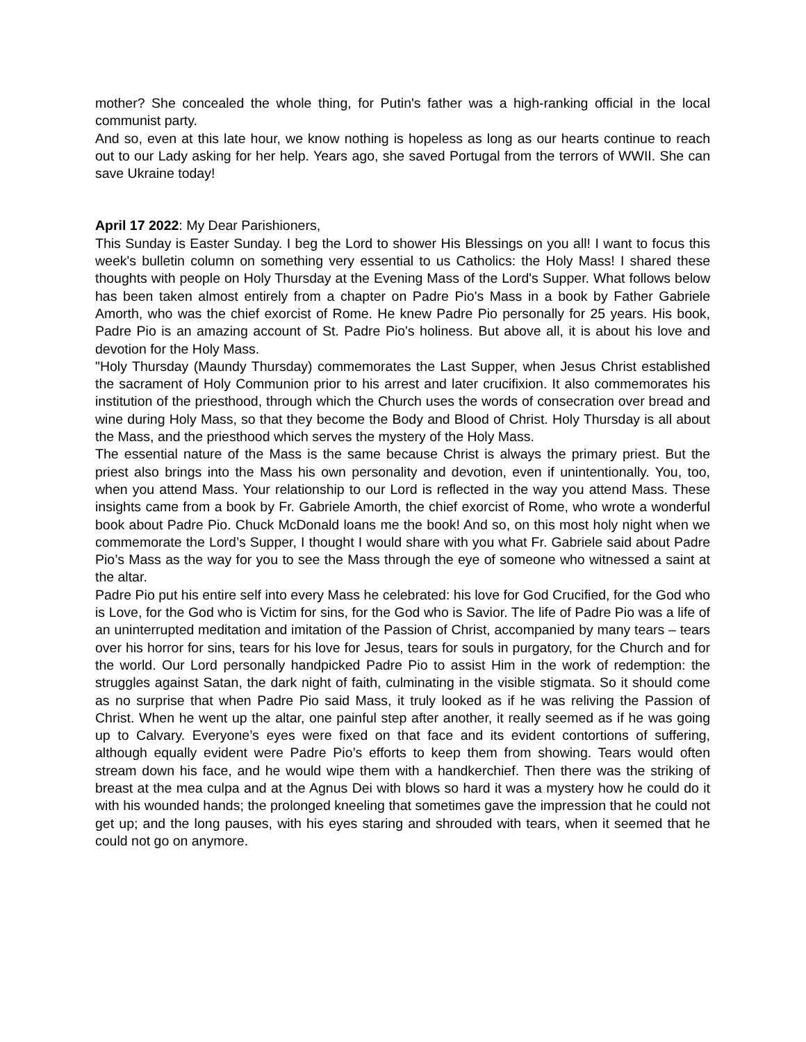mother? She concealed the whole thing, for Putin's father was a high-ranking official in the local communist party.
And so, even at this late hour, we know nothing is hopeless as long as our hearts continue to reach out to our Lady asking for her help. Years ago, she saved Portugal from the terrors of WWII. She can save Ukraine today!
April 17 2022: My Dear Parishioners,
This Sunday is Easter Sunday. I beg the Lord to shower His Blessings on you all! I want to focus this week's bulletin column on something very essential to us Catholics: the Holy Mass! I shared these thoughts with people on Holy Thursday at the Evening Mass of the Lord's Supper. What follows below has been taken almost entirely from a chapter on Padre Pio's Mass in a book by Father Gabriele Amorth, who was the chief exorcist of Rome. He knew Padre Pio personally for 25 years. His book, Padre Pio is an amazing account of St. Padre Pio's holiness. But above all, it is about his love and devotion for the Holy Mass.
"Holy Thursday (Maundy Thursday) commemorates the Last Supper, when Jesus Christ established the sacrament of Holy Communion prior to his arrest and later crucifixion. It also commemorates his institution of the priesthood, through which the Church uses the words of consecration over bread and wine during Holy Mass, so that they become the Body and Blood of Christ. Holy Thursday is all about the Mass, and the priesthood which serves the mystery of the Holy Mass.
The essential nature of the Mass is the same because Christ is always the primary priest. But the priest also brings into the Mass his own personality and devotion, even if unintentionally. You, too, when you attend Mass. Your relationship to our Lord is reflected in the way you attend Mass. These insights came from a book by Fr. Gabriele Amorth, the chief exorcist of Rome, who wrote a wonderful book about Padre Pio. Chuck McDonald loans me the book! And so, on this most holy night when we commemorate the Lord’s Supper, I thought I would share with you what Fr. Gabriele said about Padre Pio’s Mass as the way for you to see the Mass through the eye of someone who witnessed a saint at the altar.
Padre Pio put his entire self into every Mass he celebrated: his love for God Crucified, for the God who is Love, for the God who is Victim for sins, for the God who is Savior. The life of Padre Pio was a life of an uninterrupted meditation and imitation of the Passion of Christ, accompanied by many tears – tears over his horror for sins, tears for his love for Jesus, tears for souls in purgatory, for the Church and for the world. Our Lord personally handpicked Padre Pio to assist Him in the work of redemption: the struggles against Satan, the dark night of faith, culminating in the visible stigmata. So it should come as no surprise that when Padre Pio said Mass, it truly looked as if he was reliving the Passion of Christ. When he went up the altar, one painful step after another, it really seemed as if he was going up to Calvary. Everyone’s eyes were fixed on that face and its evident contortions of suffering, although equally evident were Padre Pio’s efforts to keep them from showing. Tears would often stream down his face, and he would wipe them with a handkerchief. Then there was the striking of breast at the mea culpa and at the Agnus Dei with blows so hard it was a mystery how he could do it with his wounded hands; the prolonged kneeling that sometimes gave the impression that he could not get up; and the long pauses, with his eyes staring and shrouded with tears, when it seemed that he could not go on anymore.